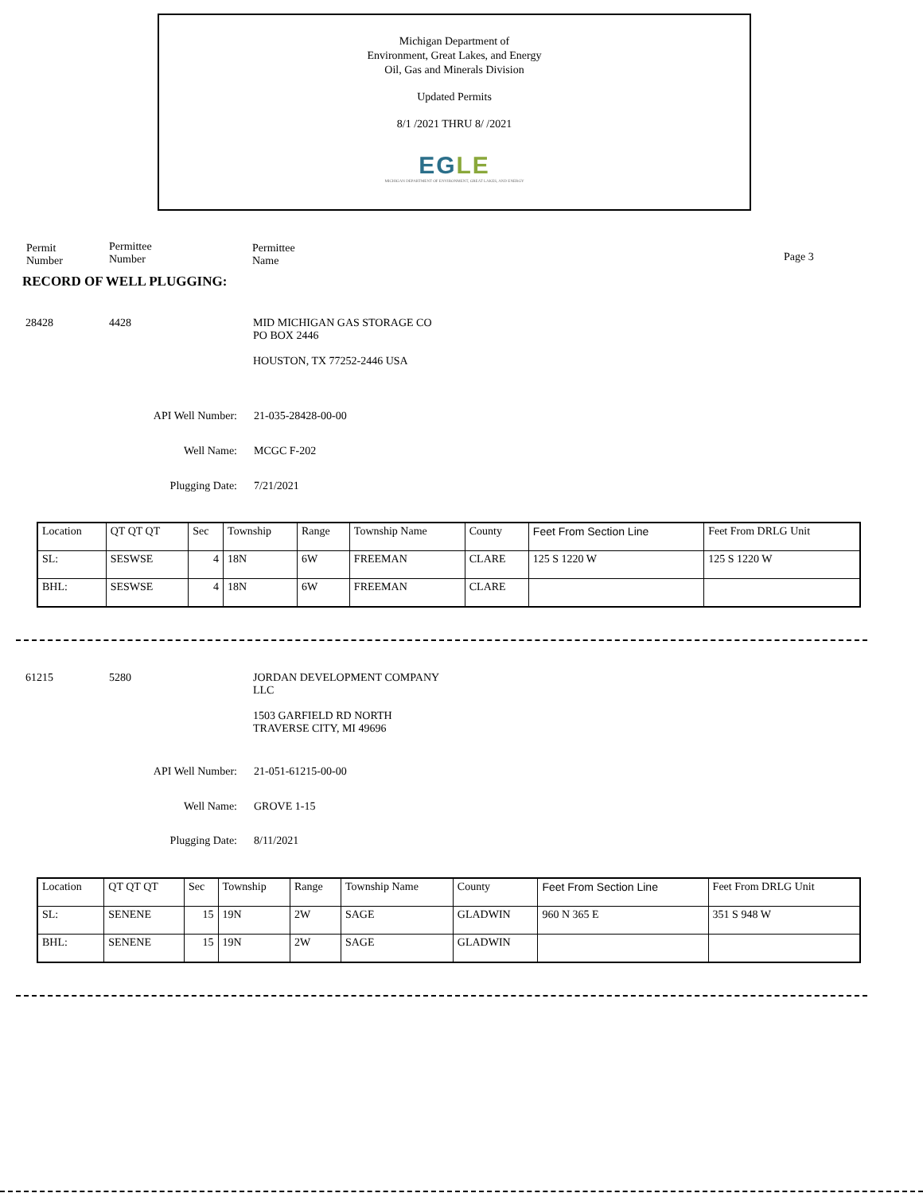Michigan Department of
Environment, Great Lakes, and Energy
Oil, Gas and Minerals Division
Updated Permits
8/1 /2021 THRU 8/ /2021
EGLE
MICHIGAN DEPARTMENT OF ENVIRONMENT, GREAT LAKES, AND ENERGY
Permit
Number
Permittee
Number
Permittee
Name
Page 3
RECORD OF WELL PLUGGING:
28428 4428
MID MICHIGAN GAS STORAGE CO
PO BOX 2446
HOUSTON, TX 77252-2446 USA
API Well Number: 21-035-28428-00-00
Well Name: MCGC F-202
Plugging Date: 7/21/2021
| Location | QT QT QT | Sec | Township | Range | Township Name | County | Feet From Section Line | Feet From DRLG Unit |
| SL: | SESWSE | 4 | 18N | 6W | FREEMAN | CLARE | 125 S 1220 W | 125 S 1220 W |
| BHL: | SESWSE | 4 | 18N | 6W | FREEMAN | CLARE | | |
61215 5280
JORDAN DEVELOPMENT COMPANY
LLC
1503 GARFIELD RD NORTH
TRAVERSE CITY, MI 49696
API Well Number: 21-051-61215-00-00
Well Name: GROVE 1-15
Plugging Date: 8/11/2021
| Location | QT QT QT | Sec | Township | Range | Township Name | County | Feet From Section Line | Feet From DRLG Unit |
| SL: | SENENE | 15 | 19N | 2W | SAGE | GLADWIN | 960 N 365 E | 351 S 948 W |
| BHL: | SENENE | 15 | 19N | 2W | SAGE | GLADWIN | | |